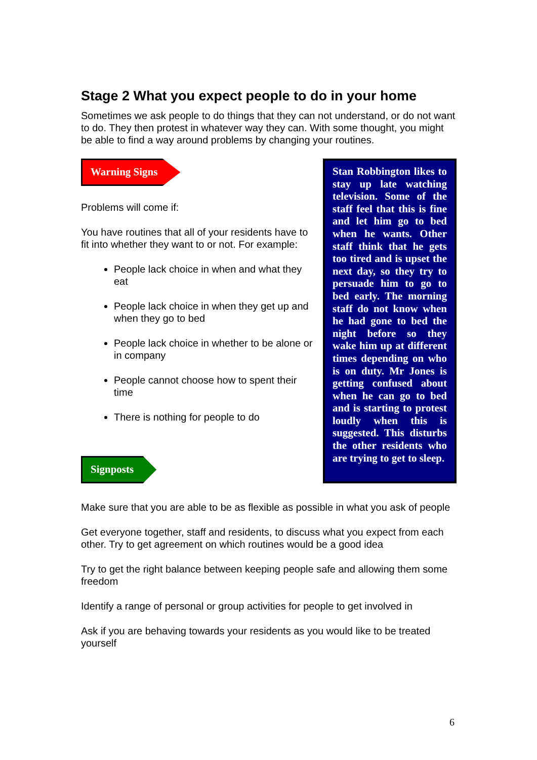Stage 2 What you expect people to do in your home
Sometimes we ask people to do things that they can not understand, or do not want to do. They then protest in whatever way they can. With some thought, you might be able to find a way around problems by changing your routines.
Warning Signs
Problems will come if:
You have routines that all of your residents have to fit into whether they want to or not. For example:
People lack choice in when and what they eat
People lack choice in when they get up and when they go to bed
People lack choice in whether to be alone or in company
People cannot choose how to spent their time
There is nothing for people to do
Signposts
Stan Robbington likes to stay up late watching television. Some of the staff feel that this is fine and let him go to bed when he wants. Other staff think that he gets too tired and is upset the next day, so they try to persuade him to go to bed early. The morning staff do not know when he had gone to bed the night before so they wake him up at different times depending on who is on duty. Mr Jones is getting confused about when he can go to bed and is starting to protest loudly when this is suggested. This disturbs the other residents who are trying to get to sleep.
Make sure that you are able to be as flexible as possible in what you ask of people
Get everyone together, staff and residents, to discuss what you expect from each other. Try to get agreement on which routines would be a good idea
Try to get the right balance between keeping people safe and allowing them some freedom
Identify a range of personal or group activities for people to get involved in
Ask if you are behaving towards your residents as you would like to be treated yourself
6